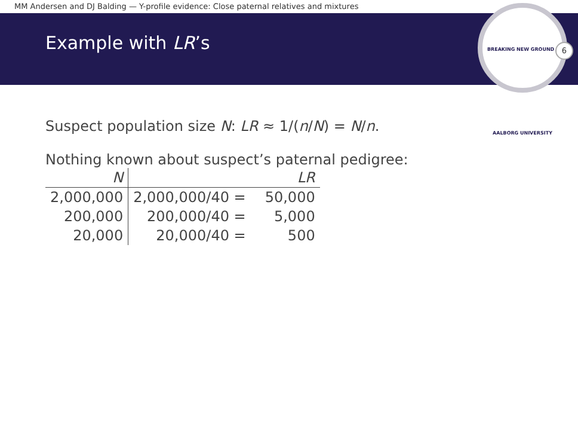MM Andersen and DJ Balding — Y-profile evidence: Close paternal relatives and mixtures
Example with LR’s
BREAKING NEW GROUND · AALBORG UNIVERSITY
6
Suspect population size N: LR ≈ 1/(n/N) = N/n.
Nothing known about suspect’s paternal pedigree:
| N | LR | |
| --- | --- | --- |
| 2,000,000 | 2,000,000/40 = | 50,000 |
| 200,000 | 200,000/40 = | 5,000 |
| 20,000 | 20,000/40 = | 500 |